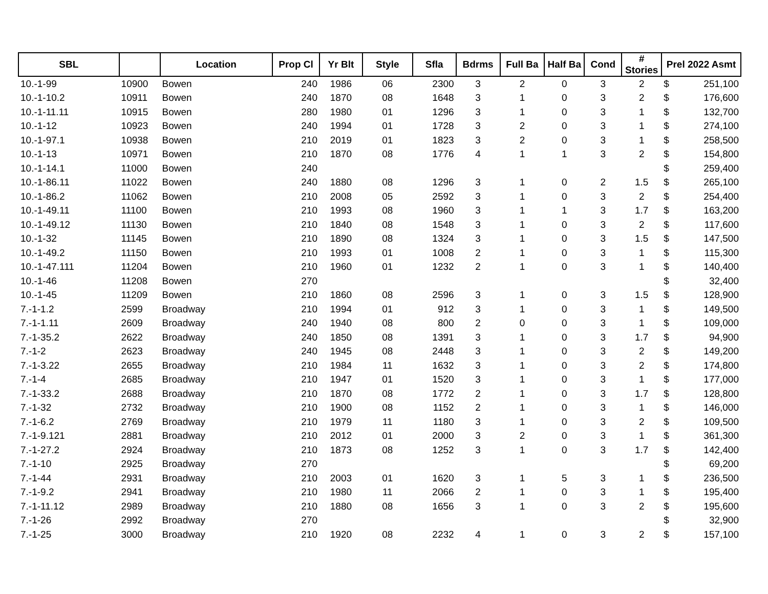| SBL | | Location | Prop Cl | Yr Blt | Style | Sfla | Bdrms | Full Ba | Half Ba | Cond | # Stories | Prel 2022 Asmt |
| --- | --- | --- | --- | --- | --- | --- | --- | --- | --- | --- | --- | --- |
| 10.-1-99 | 10900 | Bowen | 240 | 1986 | 06 | 2300 | 3 | 2 | 0 | 3 | 2 | $ 251,100 |
| 10.-1-10.2 | 10911 | Bowen | 240 | 1870 | 08 | 1648 | 3 | 1 | 0 | 3 | 2 | $ 176,600 |
| 10.-1-11.11 | 10915 | Bowen | 280 | 1980 | 01 | 1296 | 3 | 1 | 0 | 3 | 1 | $ 132,700 |
| 10.-1-12 | 10923 | Bowen | 240 | 1994 | 01 | 1728 | 3 | 2 | 0 | 3 | 1 | $ 274,100 |
| 10.-1-97.1 | 10938 | Bowen | 210 | 2019 | 01 | 1823 | 3 | 2 | 0 | 3 | 1 | $ 258,500 |
| 10.-1-13 | 10971 | Bowen | 210 | 1870 | 08 | 1776 | 4 | 1 | 1 | 3 | 2 | $ 154,800 |
| 10.-1-14.1 | 11000 | Bowen | 240 | | | | | | | | | $ 259,400 |
| 10.-1-86.11 | 11022 | Bowen | 240 | 1880 | 08 | 1296 | 3 | 1 | 0 | 2 | 1.5 | $ 265,100 |
| 10.-1-86.2 | 11062 | Bowen | 210 | 2008 | 05 | 2592 | 3 | 1 | 0 | 3 | 2 | $ 254,400 |
| 10.-1-49.11 | 11100 | Bowen | 210 | 1993 | 08 | 1960 | 3 | 1 | 1 | 3 | 1.7 | $ 163,200 |
| 10.-1-49.12 | 11130 | Bowen | 210 | 1840 | 08 | 1548 | 3 | 1 | 0 | 3 | 2 | $ 117,600 |
| 10.-1-32 | 11145 | Bowen | 210 | 1890 | 08 | 1324 | 3 | 1 | 0 | 3 | 1.5 | $ 147,500 |
| 10.-1-49.2 | 11150 | Bowen | 210 | 1993 | 01 | 1008 | 2 | 1 | 0 | 3 | 1 | $ 115,300 |
| 10.-1-47.111 | 11204 | Bowen | 210 | 1960 | 01 | 1232 | 2 | 1 | 0 | 3 | 1 | $ 140,400 |
| 10.-1-46 | 11208 | Bowen | 270 | | | | | | | | | $ 32,400 |
| 10.-1-45 | 11209 | Bowen | 210 | 1860 | 08 | 2596 | 3 | 1 | 0 | 3 | 1.5 | $ 128,900 |
| 7.-1-1.2 | 2599 | Broadway | 210 | 1994 | 01 | 912 | 3 | 1 | 0 | 3 | 1 | $ 149,500 |
| 7.-1-1.11 | 2609 | Broadway | 240 | 1940 | 08 | 800 | 2 | 0 | 0 | 3 | 1 | $ 109,000 |
| 7.-1-35.2 | 2622 | Broadway | 240 | 1850 | 08 | 1391 | 3 | 1 | 0 | 3 | 1.7 | $ 94,900 |
| 7.-1-2 | 2623 | Broadway | 240 | 1945 | 08 | 2448 | 3 | 1 | 0 | 3 | 2 | $ 149,200 |
| 7.-1-3.22 | 2655 | Broadway | 210 | 1984 | 11 | 1632 | 3 | 1 | 0 | 3 | 2 | $ 174,800 |
| 7.-1-4 | 2685 | Broadway | 210 | 1947 | 01 | 1520 | 3 | 1 | 0 | 3 | 1 | $ 177,000 |
| 7.-1-33.2 | 2688 | Broadway | 210 | 1870 | 08 | 1772 | 2 | 1 | 0 | 3 | 1.7 | $ 128,800 |
| 7.-1-32 | 2732 | Broadway | 210 | 1900 | 08 | 1152 | 2 | 1 | 0 | 3 | 1 | $ 146,000 |
| 7.-1-6.2 | 2769 | Broadway | 210 | 1979 | 11 | 1180 | 3 | 1 | 0 | 3 | 2 | $ 109,500 |
| 7.-1-9.121 | 2881 | Broadway | 210 | 2012 | 01 | 2000 | 3 | 2 | 0 | 3 | 1 | $ 361,300 |
| 7.-1-27.2 | 2924 | Broadway | 210 | 1873 | 08 | 1252 | 3 | 1 | 0 | 3 | 1.7 | $ 142,400 |
| 7.-1-10 | 2925 | Broadway | 270 | | | | | | | | | $ 69,200 |
| 7.-1-44 | 2931 | Broadway | 210 | 2003 | 01 | 1620 | 3 | 1 | 5 | 3 | 1 | $ 236,500 |
| 7.-1-9.2 | 2941 | Broadway | 210 | 1980 | 11 | 2066 | 2 | 1 | 0 | 3 | 1 | $ 195,400 |
| 7.-1-11.12 | 2989 | Broadway | 210 | 1880 | 08 | 1656 | 3 | 1 | 0 | 3 | 2 | $ 195,600 |
| 7.-1-26 | 2992 | Broadway | 270 | | | | | | | | | $ 32,900 |
| 7.-1-25 | 3000 | Broadway | 210 | 1920 | 08 | 2232 | 4 | 1 | 0 | 3 | 2 | $ 157,100 |